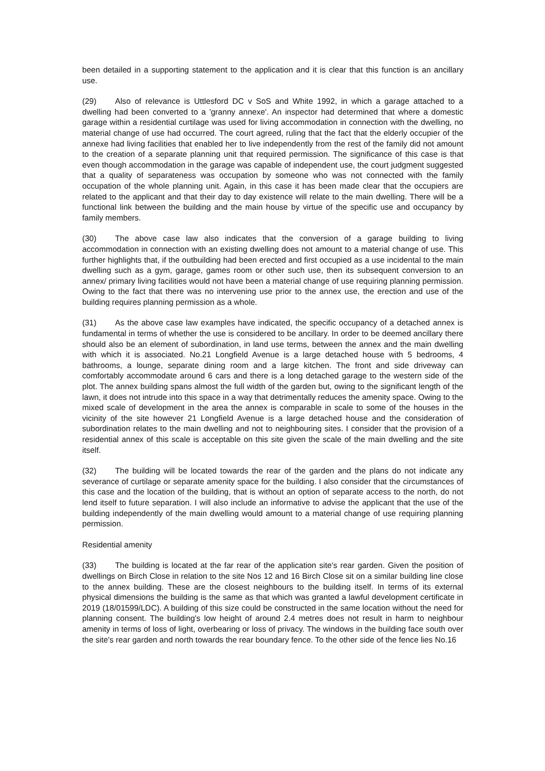been detailed in a supporting statement to the application and it is clear that this function is an ancillary use.
(29) Also of relevance is Uttlesford DC v SoS and White 1992, in which a garage attached to a dwelling had been converted to a 'granny annexe'. An inspector had determined that where a domestic garage within a residential curtilage was used for living accommodation in connection with the dwelling, no material change of use had occurred. The court agreed, ruling that the fact that the elderly occupier of the annexe had living facilities that enabled her to live independently from the rest of the family did not amount to the creation of a separate planning unit that required permission. The significance of this case is that even though accommodation in the garage was capable of independent use, the court judgment suggested that a quality of separateness was occupation by someone who was not connected with the family occupation of the whole planning unit. Again, in this case it has been made clear that the occupiers are related to the applicant and that their day to day existence will relate to the main dwelling. There will be a functional link between the building and the main house by virtue of the specific use and occupancy by family members.
(30) The above case law also indicates that the conversion of a garage building to living accommodation in connection with an existing dwelling does not amount to a material change of use. This further highlights that, if the outbuilding had been erected and first occupied as a use incidental to the main dwelling such as a gym, garage, games room or other such use, then its subsequent conversion to an annex/ primary living facilities would not have been a material change of use requiring planning permission. Owing to the fact that there was no intervening use prior to the annex use, the erection and use of the building requires planning permission as a whole.
(31) As the above case law examples have indicated, the specific occupancy of a detached annex is fundamental in terms of whether the use is considered to be ancillary. In order to be deemed ancillary there should also be an element of subordination, in land use terms, between the annex and the main dwelling with which it is associated. No.21 Longfield Avenue is a large detached house with 5 bedrooms, 4 bathrooms, a lounge, separate dining room and a large kitchen. The front and side driveway can comfortably accommodate around 6 cars and there is a long detached garage to the western side of the plot. The annex building spans almost the full width of the garden but, owing to the significant length of the lawn, it does not intrude into this space in a way that detrimentally reduces the amenity space. Owing to the mixed scale of development in the area the annex is comparable in scale to some of the houses in the vicinity of the site however 21 Longfield Avenue is a large detached house and the consideration of subordination relates to the main dwelling and not to neighbouring sites. I consider that the provision of a residential annex of this scale is acceptable on this site given the scale of the main dwelling and the site itself.
(32) The building will be located towards the rear of the garden and the plans do not indicate any severance of curtilage or separate amenity space for the building. I also consider that the circumstances of this case and the location of the building, that is without an option of separate access to the north, do not lend itself to future separation. I will also include an informative to advise the applicant that the use of the building independently of the main dwelling would amount to a material change of use requiring planning permission.
Residential amenity
(33) The building is located at the far rear of the application site's rear garden. Given the position of dwellings on Birch Close in relation to the site Nos 12 and 16 Birch Close sit on a similar building line close to the annex building. These are the closest neighbours to the building itself. In terms of its external physical dimensions the building is the same as that which was granted a lawful development certificate in 2019 (18/01599/LDC). A building of this size could be constructed in the same location without the need for planning consent. The building's low height of around 2.4 metres does not result in harm to neighbour amenity in terms of loss of light, overbearing or loss of privacy. The windows in the building face south over the site's rear garden and north towards the rear boundary fence. To the other side of the fence lies No.16